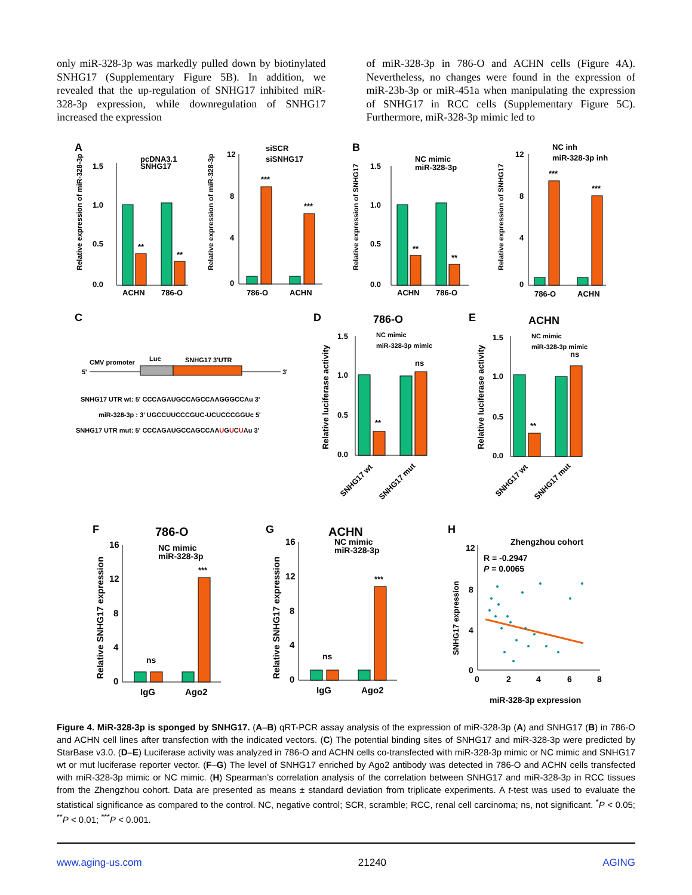only miR-328-3p was markedly pulled down by biotinylated SNHG17 (Supplementary Figure 5B). In addition, we revealed that the up-regulation of SNHG17 inhibited miR-328-3p expression, while downregulation of SNHG17 increased the expression
of miR-328-3p in 786-O and ACHN cells (Figure 4A). Nevertheless, no changes were found in the expression of miR-23b-3p or miR-451a when manipulating the expression of SNHG17 in RCC cells (Supplementary Figure 5C). Furthermore, miR-328-3p mimic led to
A
B
C
D
E
F
G
H
1.5
1.0
0.5
0.0
ACHN
786-O
pcDNA3.1
SNHG17
**
**
Relative expression of miR-328-3p
12
8
4
0
786-O
ACHN
siSCR
siSNHG17
***
***
Relative expression of miR-328-3p
1.5
1.0
0.5
0.0
ACHN
786-O
NC mimic
miR-328-3p
**
**
Relative expression of SNHG17
12
8
4
0
786-O
ACHN
NC inh
miR-328-3p inh
***
***
Relative expression of SNHG17
5'
CMV promoter
Luc
SNHG17 3'UTR
3'
SNHG17 UTR wt: 5' CCCAGAUGCCAGCCAAGGGCCAu 3'
miR-328-3p : 3' UGCCUUCCCGUC-UCUCCCGGUc 5'
SNHG17 UTR mut: 5' CCCAGAUGCCAGCCAAUGUCUAu 3'
786-O
1.5
1.0
0.5
0.0
NC mimic
miR-328-3p mimic
**
ns
SNHG17 wt
SNHG17 mut
Relative luciferase activity
ACHN
1.5
1.0
0.5
0.0
NC mimic
miR-328-3p mimic
**
ns
SNHG17 wt
SNHG17 mut
Relative luciferase activity
786-O
16
12
8
4
0
NC mimic
miR-328-3p
***
ns
IgG
Ago2
Relative SNHG17 expression
ACHN
16
12
8
4
0
NC mimic
miR-328-3p
***
ns
IgG
Ago2
Relative SNHG17 expression
Zhengzhou cohort
12
8
4
0
0
2
4
6
8
R = -0.2947
P = 0.0065
miR-328-3p expression
SNHG17 expression
Figure 4. MiR-328-3p is sponged by SNHG17. (A–B) qRT-PCR assay analysis of the expression of miR-328-3p (A) and SNHG17 (B) in 786-O and ACHN cell lines after transfection with the indicated vectors. (C) The potential binding sites of SNHG17 and miR-328-3p were predicted by StarBase v3.0. (D–E) Luciferase activity was analyzed in 786-O and ACHN cells co-transfected with miR-328-3p mimic or NC mimic and SNHG17 wt or mut luciferase reporter vector. (F–G) The level of SNHG17 enriched by Ago2 antibody was detected in 786-O and ACHN cells transfected with miR-328-3p mimic or NC mimic. (H) Spearman’s correlation analysis of the correlation between SNHG17 and miR-328-3p in RCC tissues from the Zhengzhou cohort. Data are presented as means ± standard deviation from triplicate experiments. A t-test was used to evaluate the statistical significance as compared to the control. NC, negative control; SCR, scramble; RCC, renal cell carcinoma; ns, not significant. <sup>*</sup>P < 0.05; <sup>**</sup>P < 0.01; <sup>***</sup>P < 0.001.
www.aging-us.com 21240 AGING